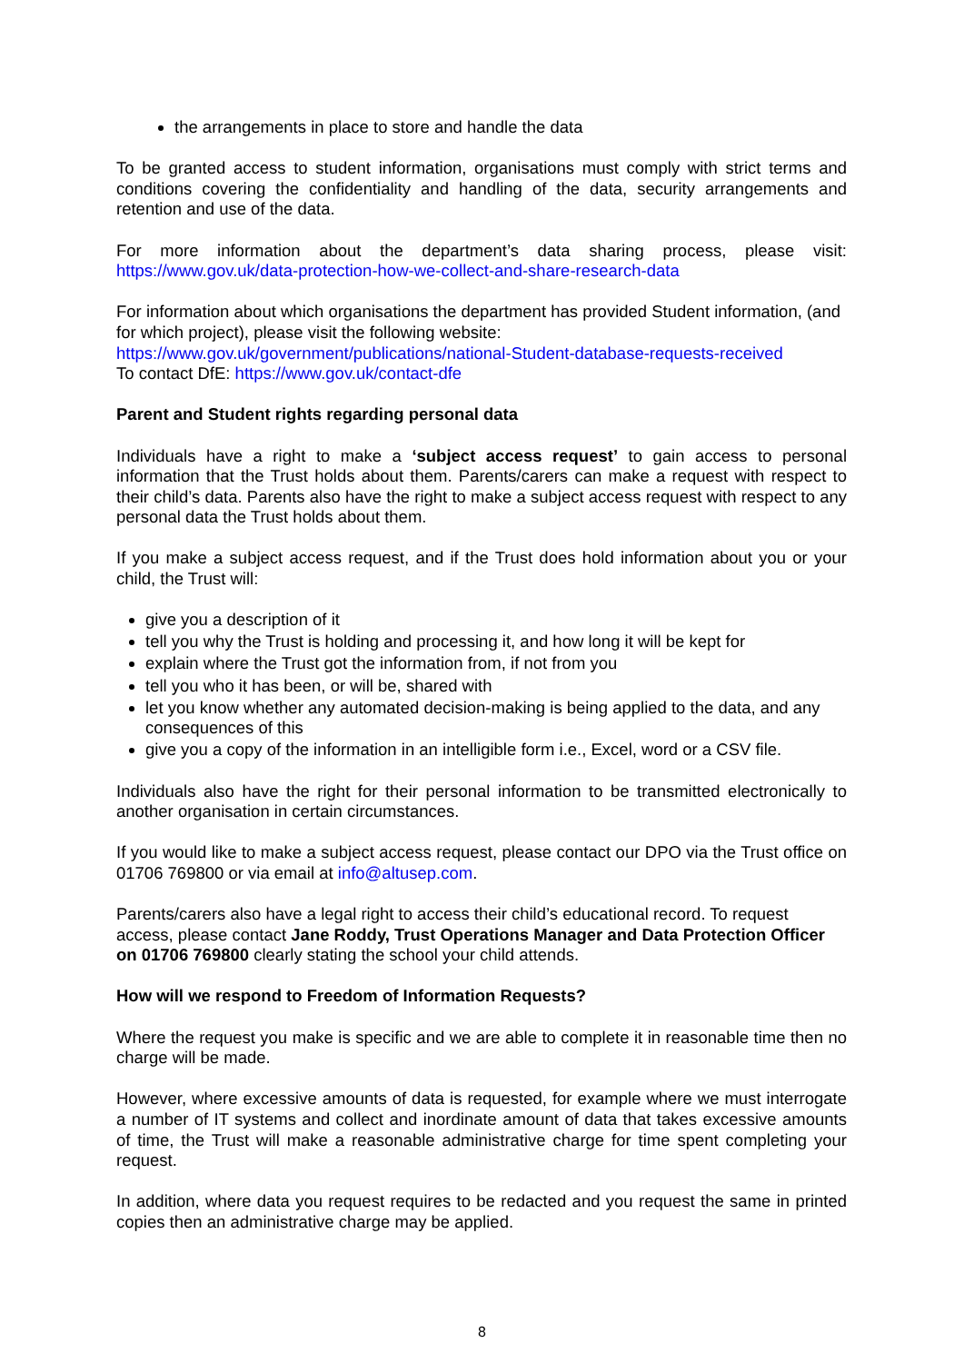the arrangements in place to store and handle the data
To be granted access to student information, organisations must comply with strict terms and conditions covering the confidentiality and handling of the data, security arrangements and retention and use of the data.
For more information about the department’s data sharing process, please visit: https://www.gov.uk/data-protection-how-we-collect-and-share-research-data
For information about which organisations the department has provided Student information, (and for which project), please visit the following website:
https://www.gov.uk/government/publications/national-Student-database-requests-received
To contact DfE: https://www.gov.uk/contact-dfe
Parent and Student rights regarding personal data
Individuals have a right to make a ‘subject access request’ to gain access to personal information that the Trust holds about them. Parents/carers can make a request with respect to their child’s data. Parents also have the right to make a subject access request with respect to any personal data the Trust holds about them.
If you make a subject access request, and if the Trust does hold information about you or your child, the Trust will:
give you a description of it
tell you why the Trust is holding and processing it, and how long it will be kept for
explain where the Trust got the information from, if not from you
tell you who it has been, or will be, shared with
let you know whether any automated decision-making is being applied to the data, and any consequences of this
give you a copy of the information in an intelligible form i.e., Excel, word or a CSV file.
Individuals also have the right for their personal information to be transmitted electronically to another organisation in certain circumstances.
If you would like to make a subject access request, please contact our DPO via the Trust office on 01706 769800 or via email at info@altusep.com.
Parents/carers also have a legal right to access their child’s educational record. To request access, please contact Jane Roddy, Trust Operations Manager and Data Protection Officer on 01706 769800 clearly stating the school your child attends.
How will we respond to Freedom of Information Requests?
Where the request you make is specific and we are able to complete it in reasonable time then no charge will be made.
However, where excessive amounts of data is requested, for example where we must interrogate a number of IT systems and collect and inordinate amount of data that takes excessive amounts of time, the Trust will make a reasonable administrative charge for time spent completing your request.
In addition, where data you request requires to be redacted and you request the same in printed copies then an administrative charge may be applied.
8